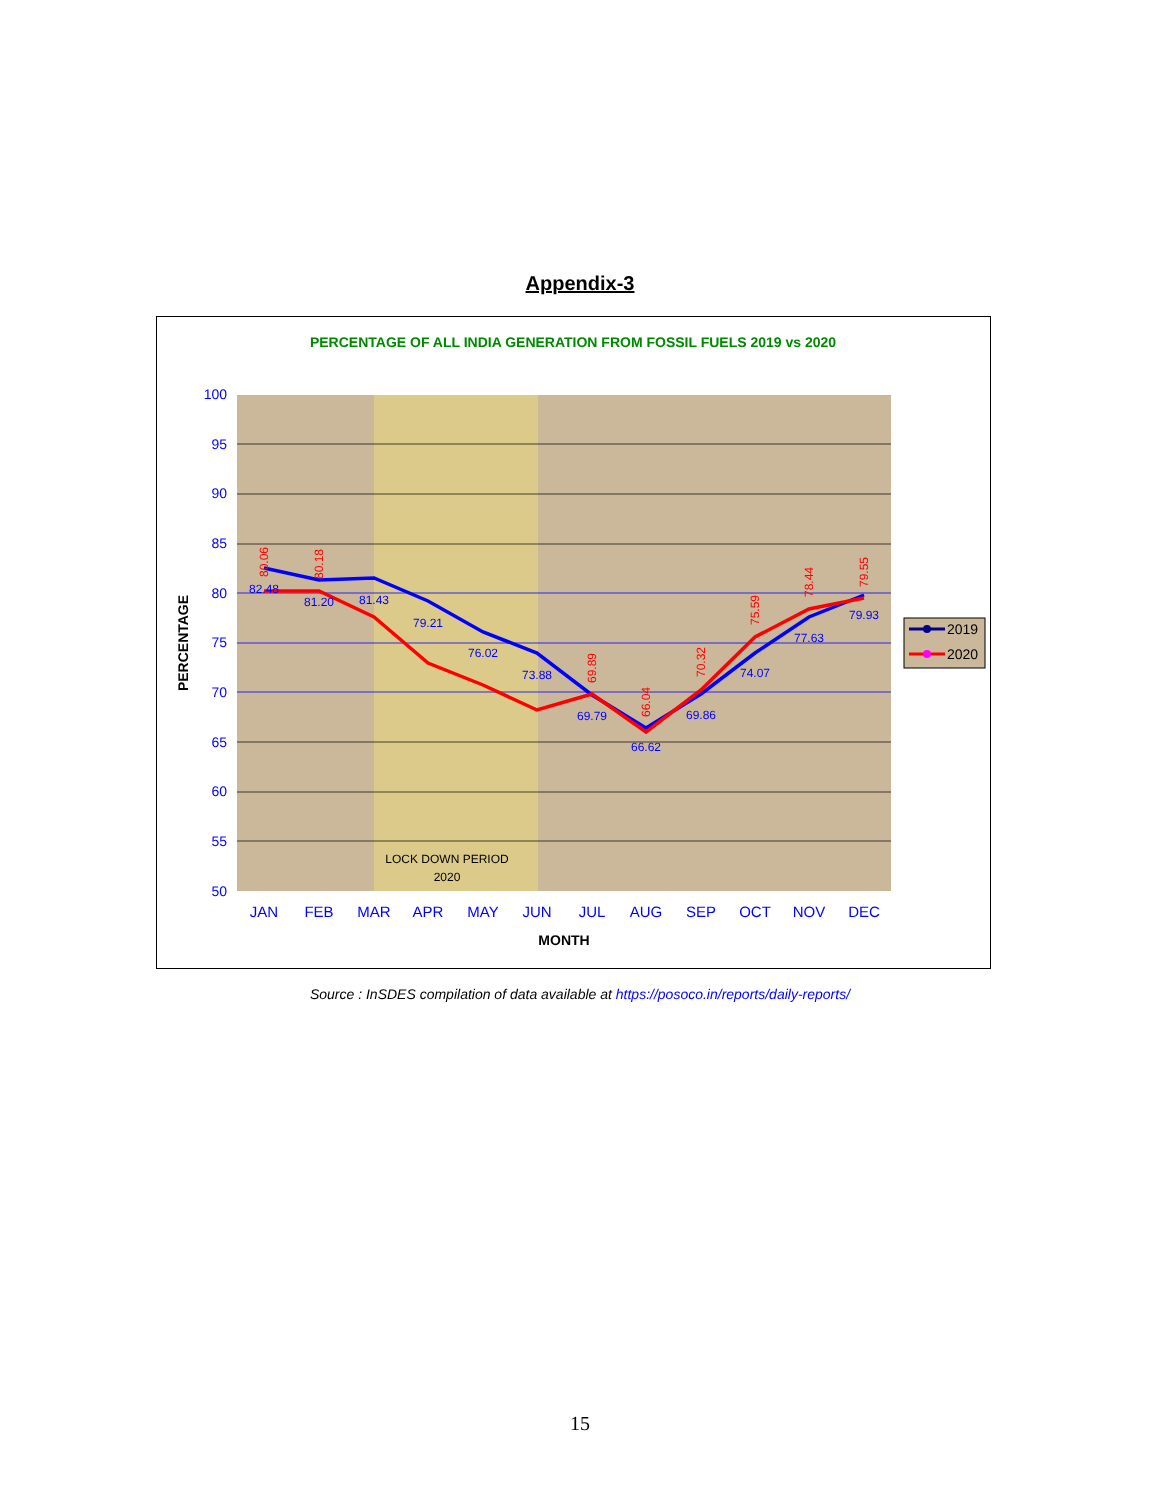Appendix-3
PERCENTAGE OF ALL INDIA GENERATION FROM FOSSIL FUELS 2019 vs 2020
100
95
90
85
80
75
70
65
60
55
50
JAN
FEB
MAR
APR
MAY
JUN
JUL
AUG
SEP
OCT
NOV
DEC
MONTH
PERCENTAGE
LOCK DOWN PERIOD
2020
82.48
81.20
81.43
79.21
76.02
73.88
69.79
66.62
69.86
74.07
77.63
79.93
80.06
80.18
69.89
66.04
70.32
75.59
78.44
79.55
2019
2020
Source : InSDES compilation of data available at https://posoco.in/reports/daily-reports/
15